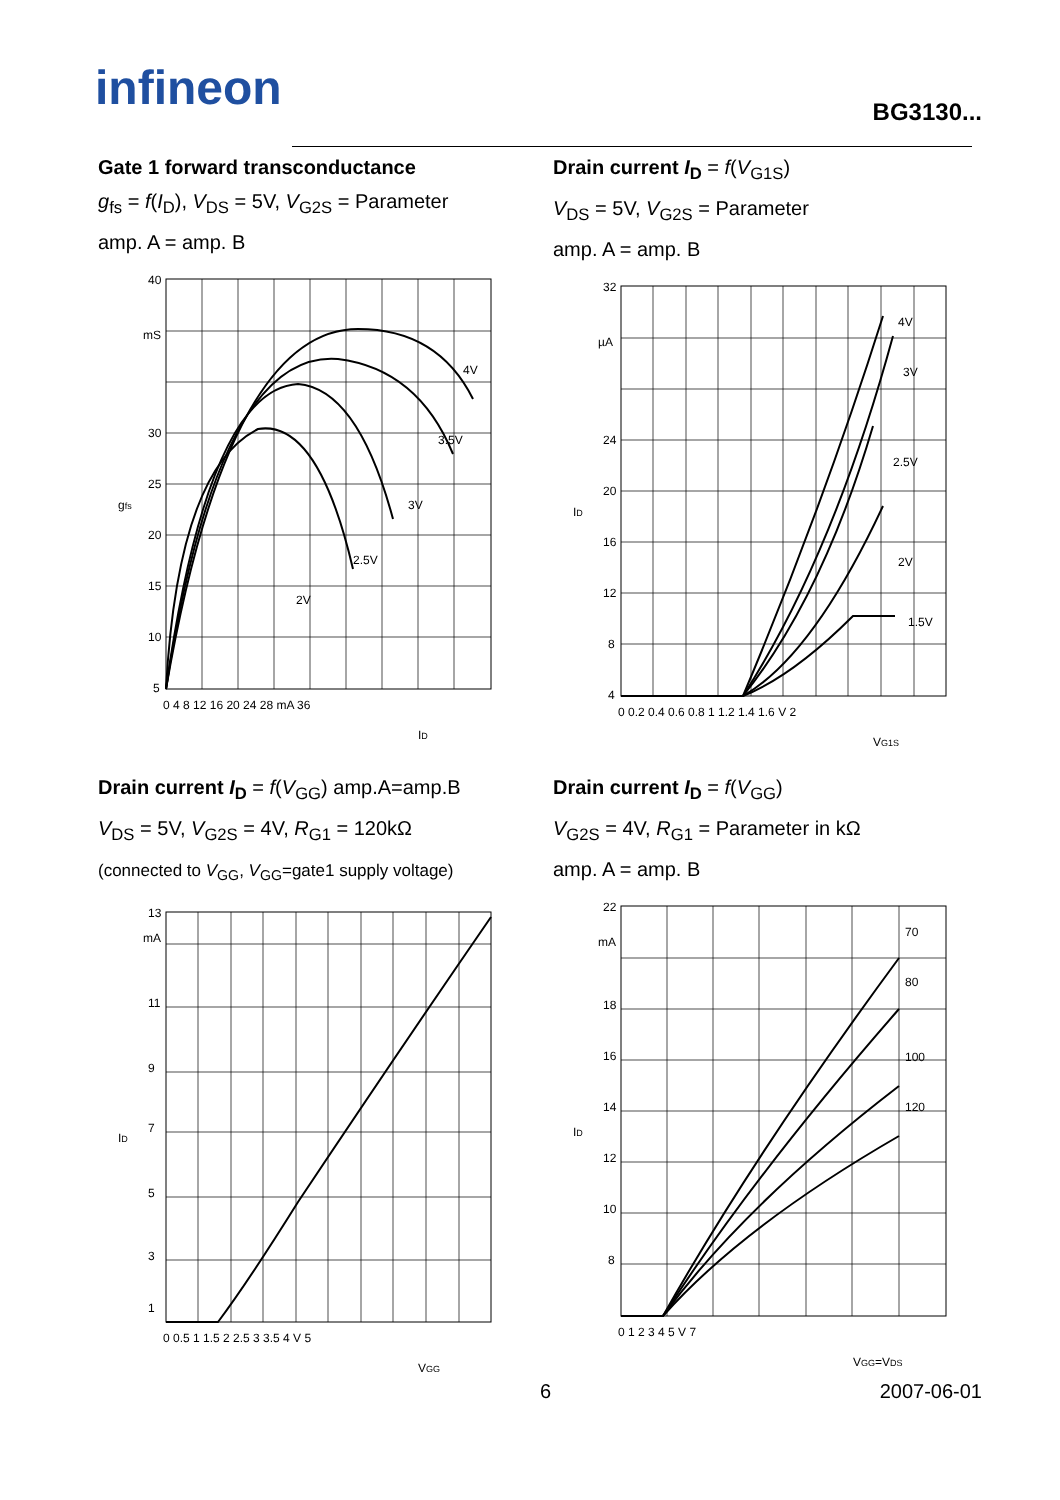infineon BG3130...
Gate 1 forward transconductance
g<sub>fs</sub> = f(I<sub>D</sub>), V<sub>DS</sub> = 5V, V<sub>G2S</sub> = Parameter
amp. A = amp. B
40
mS
30
25
20
15
10
5
0 4 8 12 16 20 24 28 mA 36
2V
2.5V
3V
3.5V
4V
gfs
ID
Drain current I<sub>D</sub> = f(V<sub>G1S</sub>)
V<sub>DS</sub> = 5V, V<sub>G2S</sub> = Parameter
amp. A = amp. B
32
µA
24
20
16
12
8
4
0 0.2 0.4 0.6 0.8 1 1.2 1.4 1.6 V 2
4V
3V
2.5V
2V
1.5V
ID
VG1S
Drain current I<sub>D</sub> = f(V<sub>GG</sub>) amp.A=amp.B
V<sub>DS</sub> = 5V, V<sub>G2S</sub> = 4V, R<sub>G1</sub> = 120kΩ
(connected to V<sub>GG</sub>, V<sub>GG</sub>=gate1 supply voltage)
13
mA
11
9
7
5
3
1
0 0.5 1 1.5 2 2.5 3 3.5 4 V 5
ID
VGG
Drain current I<sub>D</sub> = f(V<sub>GG</sub>)
V<sub>G2S</sub> = 4V, R<sub>G1</sub> = Parameter in kΩ
amp. A = amp. B
22
mA
18
16
14
12
10
8
0 1 2 3 4 5 V 7
70
80
100
120
ID
VGG=VDS
6 2007-06-01